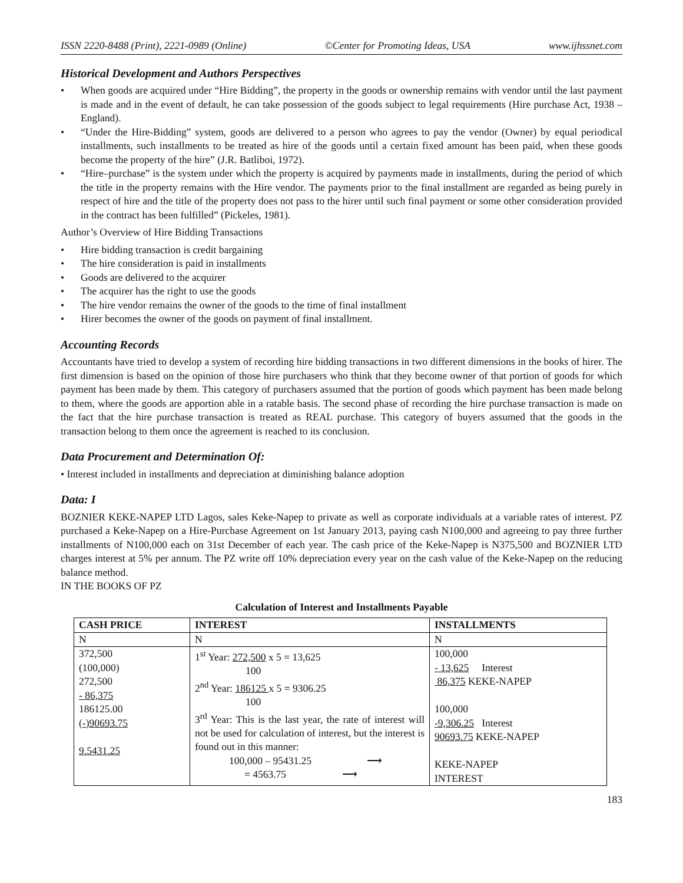ISSN 2220-8488 (Print), 2221-0989 (Online) ©Center for Promoting Ideas, USA www.ijhssnet.com
Historical Development and Authors Perspectives
• When goods are acquired under “Hire Bidding”, the property in the goods or ownership remains with vendor until the last payment is made and in the event of default, he can take possession of the goods subject to legal requirements (Hire purchase Act, 1938 – England).
• “Under the Hire-Bidding” system, goods are delivered to a person who agrees to pay the vendor (Owner) by equal periodical installments, such installments to be treated as hire of the goods until a certain fixed amount has been paid, when these goods become the property of the hire” (J.R. Batliboi, 1972).
• “Hire–purchase” is the system under which the property is acquired by payments made in installments, during the period of which the title in the property remains with the Hire vendor. The payments prior to the final installment are regarded as being purely in respect of hire and the title of the property does not pass to the hirer until such final payment or some other consideration provided in the contract has been fulfilled” (Pickeles, 1981).
Author’s Overview of Hire Bidding Transactions
• Hire bidding transaction is credit bargaining
• The hire consideration is paid in installments
• Goods are delivered to the acquirer
• The acquirer has the right to use the goods
• The hire vendor remains the owner of the goods to the time of final installment
• Hirer becomes the owner of the goods on payment of final installment.
Accounting Records
Accountants have tried to develop a system of recording hire bidding transactions in two different dimensions in the books of hirer. The first dimension is based on the opinion of those hire purchasers who think that they become owner of that portion of goods for which payment has been made by them. This category of purchasers assumed that the portion of goods which payment has been made belong to them, where the goods are apportion able in a ratable basis. The second phase of recording the hire purchase transaction is made on the fact that the hire purchase transaction is treated as REAL purchase. This category of buyers assumed that the goods in the transaction belong to them once the agreement is reached to its conclusion.
Data Procurement and Determination Of:
• Interest included in installments and depreciation at diminishing balance adoption
Data: I
BOZNIER KEKE-NAPEP LTD Lagos, sales Keke-Napep to private as well as corporate individuals at a variable rates of interest. PZ purchased a Keke-Napep on a Hire-Purchase Agreement on 1st January 2013, paying cash N100,000 and agreeing to pay three further installments of N100,000 each on 31st December of each year. The cash price of the Keke-Napep is N375,500 and BOZNIER LTD charges interest at 5% per annum. The PZ write off 10% depreciation every year on the cash value of the Keke-Napep on the reducing balance method.
IN THE BOOKS OF PZ
Calculation of Interest and Installments Payable
| CASH PRICE | INTEREST | INSTALLMENTS |
| --- | --- | --- |
| N | N | N |
| 372,500 (100,000) 272,500 - 86,375 186125.00 (-)90693.75 9.5431.25 | 1<sup>st</sup> Year: 272,500 x 5 = 13,625 100 2<sup>nd</sup> Year: 186125 x 5 = 9306.25 100 3<sup>rd</sup> Year: This is the last year, the rate of interest will not be used for calculation of interest, but the interest is found out in this manner: 100,000 – 95431.25 ⟶ = 4563.75 ⟶ | 100,000 - 13,625 Interest 86,375 KEKE-NAPEP 100,000 -9,306.25 Interest 90693.75 KEKE-NAPEP KEKE-NAPEP INTEREST |
183